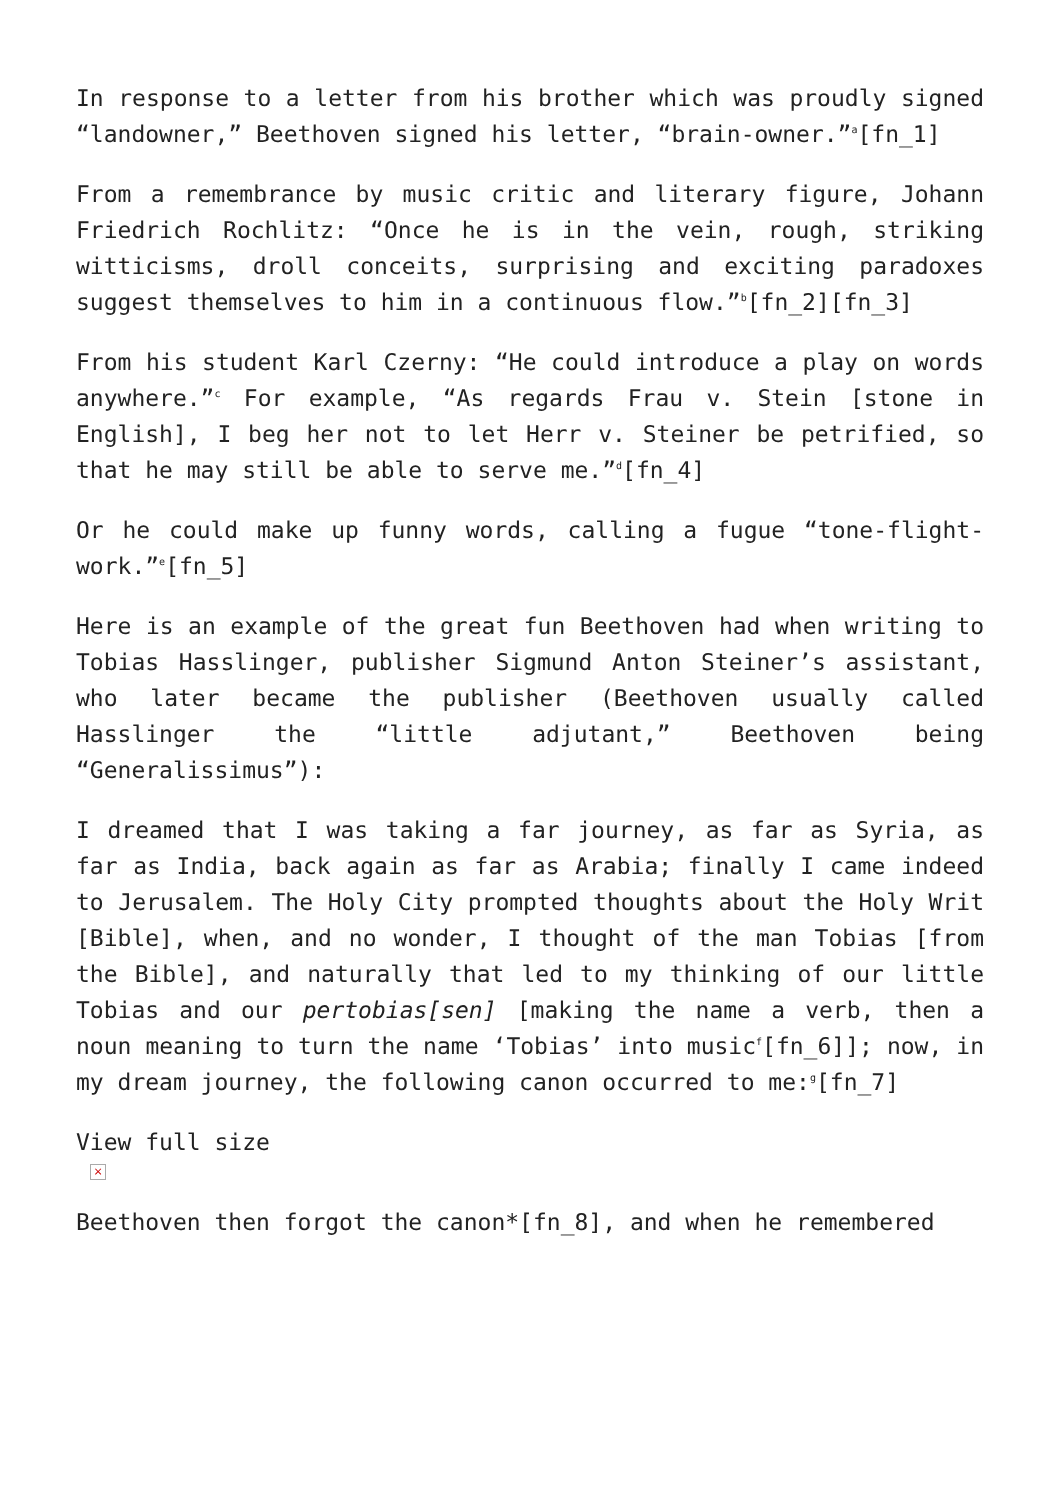In response to a letter from his brother which was proudly signed “landowner,” Beethoven signed his letter, “brain-owner.”<sup>a</sup>[fn_1]
From a remembrance by music critic and literary figure, Johann Friedrich Rochlitz: “Once he is in the vein, rough, striking witticisms, droll conceits, surprising and exciting paradoxes suggest themselves to him in a continuous flow.”<sup>b</sup>[fn_2][fn_3]
From his student Karl Czerny: “He could introduce a play on words anywhere.”<sup>c</sup> For example, “As regards Frau v. Stein [stone in English], I beg her not to let Herr v. Steiner be petrified, so that he may still be able to serve me.”<sup>d</sup>[fn_4]
Or he could make up funny words, calling a fugue “tone-flight-work.”<sup>e</sup>[fn_5]
Here is an example of the great fun Beethoven had when writing to Tobias Hasslinger, publisher Sigmund Anton Steiner’s assistant, who later became the publisher (Beethoven usually called Hasslinger the “little adjutant,” Beethoven being “Generalissimus”):
I dreamed that I was taking a far journey, as far as Syria, as far as India, back again as far as Arabia; finally I came indeed to Jerusalem. The Holy City prompted thoughts about the Holy Writ [Bible], when, and no wonder, I thought of the man Tobias [from the Bible], and naturally that led to my thinking of our little Tobias and our pertobias[sen] [making the name a verb, then a noun meaning to turn the name ‘Tobias’ into music<sup>f</sup>[fn_6]]; now, in my dream journey, the following canon occurred to me:<sup>g</sup>[fn_7]
View full size
×
Beethoven then forgot the canon*[fn_8], and when he remembered